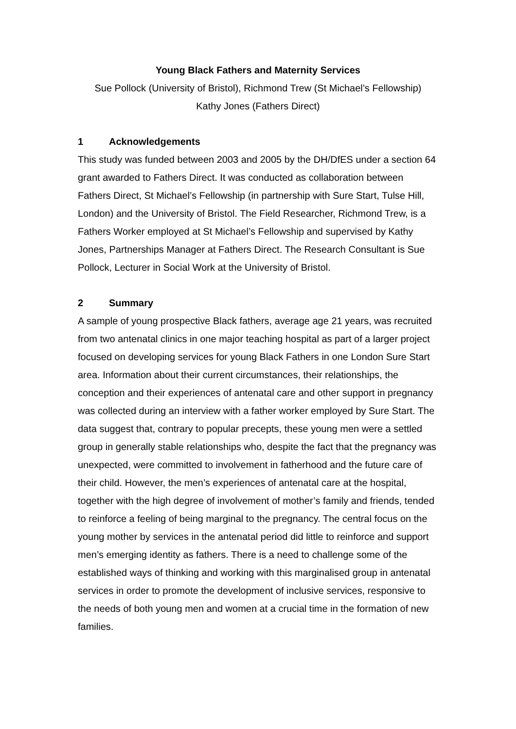Young Black Fathers and Maternity Services
Sue Pollock (University of Bristol), Richmond Trew (St Michael’s Fellowship)
Kathy Jones (Fathers Direct)
1 Acknowledgements
This study was funded between 2003 and 2005 by the DH/DfES under a section 64 grant awarded to Fathers Direct. It was conducted as collaboration between Fathers Direct, St Michael’s Fellowship (in partnership with Sure Start, Tulse Hill, London) and the University of Bristol. The Field Researcher, Richmond Trew, is a Fathers Worker employed at St Michael’s Fellowship and supervised by Kathy Jones, Partnerships Manager at Fathers Direct. The Research Consultant is Sue Pollock, Lecturer in Social Work at the University of Bristol.
2 Summary
A sample of young prospective Black fathers, average age 21 years, was recruited from two antenatal clinics in one major teaching hospital as part of a larger project focused on developing services for young Black Fathers in one London Sure Start area. Information about their current circumstances, their relationships, the conception and their experiences of antenatal care and other support in pregnancy was collected during an interview with a father worker employed by Sure Start. The data suggest that, contrary to popular precepts, these young men were a settled group in generally stable relationships who, despite the fact that the pregnancy was unexpected, were committed to involvement in fatherhood and the future care of their child. However, the men’s experiences of antenatal care at the hospital, together with the high degree of involvement of mother’s family and friends, tended to reinforce a feeling of being marginal to the pregnancy. The central focus on the young mother by services in the antenatal period did little to reinforce and support men’s emerging identity as fathers. There is a need to challenge some of the established ways of thinking and working with this marginalised group in antenatal services in order to promote the development of inclusive services, responsive to the needs of both young men and women at a crucial time in the formation of new families.